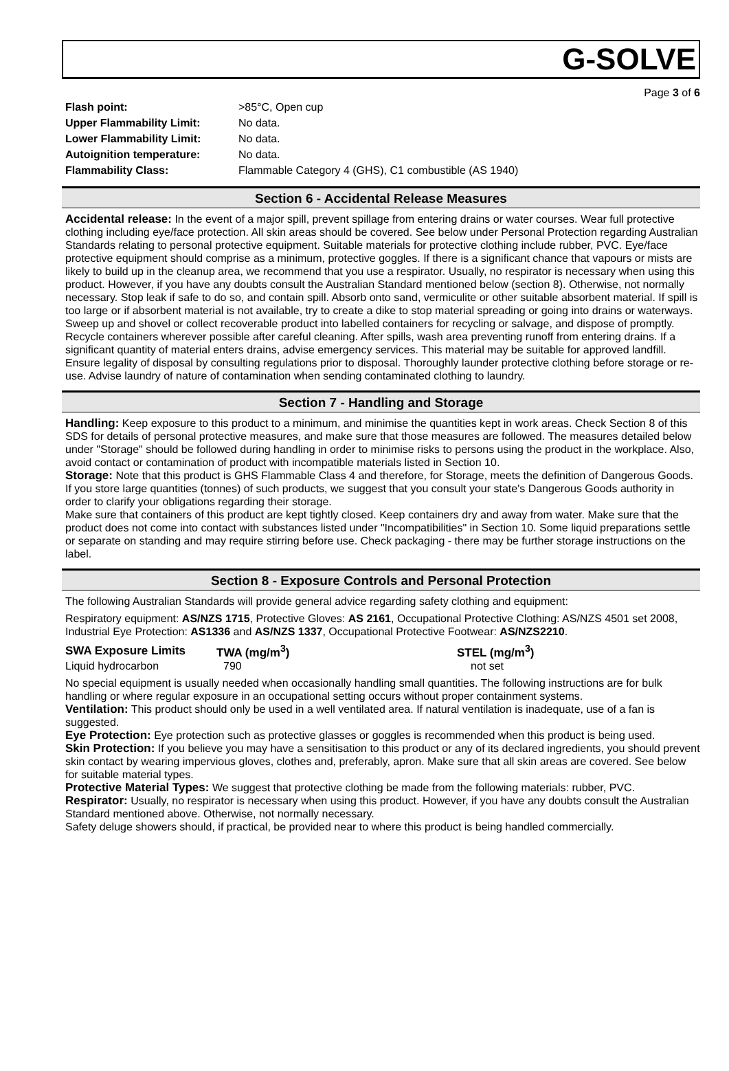G-SOLVE
Page 3 of 6
| Flash point: | >85°C, Open cup |
| Upper Flammability Limit: | No data. |
| Lower Flammability Limit: | No data. |
| Autoignition temperature: | No data. |
| Flammability Class: | Flammable Category 4 (GHS), C1 combustible (AS 1940) |
Section 6 - Accidental Release Measures
Accidental release: In the event of a major spill, prevent spillage from entering drains or water courses. Wear full protective clothing including eye/face protection. All skin areas should be covered. See below under Personal Protection regarding Australian Standards relating to personal protective equipment. Suitable materials for protective clothing include rubber, PVC. Eye/face protective equipment should comprise as a minimum, protective goggles. If there is a significant chance that vapours or mists are likely to build up in the cleanup area, we recommend that you use a respirator. Usually, no respirator is necessary when using this product. However, if you have any doubts consult the Australian Standard mentioned below (section 8). Otherwise, not normally necessary. Stop leak if safe to do so, and contain spill. Absorb onto sand, vermiculite or other suitable absorbent material. If spill is too large or if absorbent material is not available, try to create a dike to stop material spreading or going into drains or waterways. Sweep up and shovel or collect recoverable product into labelled containers for recycling or salvage, and dispose of promptly. Recycle containers wherever possible after careful cleaning. After spills, wash area preventing runoff from entering drains. If a significant quantity of material enters drains, advise emergency services. This material may be suitable for approved landfill. Ensure legality of disposal by consulting regulations prior to disposal. Thoroughly launder protective clothing before storage or re-use. Advise laundry of nature of contamination when sending contaminated clothing to laundry.
Section 7 - Handling and Storage
Handling: Keep exposure to this product to a minimum, and minimise the quantities kept in work areas. Check Section 8 of this SDS for details of personal protective measures, and make sure that those measures are followed. The measures detailed below under "Storage" should be followed during handling in order to minimise risks to persons using the product in the workplace. Also, avoid contact or contamination of product with incompatible materials listed in Section 10.
Storage: Note that this product is GHS Flammable Class 4 and therefore, for Storage, meets the definition of Dangerous Goods. If you store large quantities (tonnes) of such products, we suggest that you consult your state's Dangerous Goods authority in order to clarify your obligations regarding their storage.
Make sure that containers of this product are kept tightly closed. Keep containers dry and away from water. Make sure that the product does not come into contact with substances listed under "Incompatibilities" in Section 10. Some liquid preparations settle or separate on standing and may require stirring before use. Check packaging - there may be further storage instructions on the label.
Section 8 - Exposure Controls and Personal Protection
The following Australian Standards will provide general advice regarding safety clothing and equipment:
Respiratory equipment: AS/NZS 1715, Protective Gloves: AS 2161, Occupational Protective Clothing: AS/NZS 4501 set 2008, Industrial Eye Protection: AS1336 and AS/NZS 1337, Occupational Protective Footwear: AS/NZS2210.
| SWA Exposure Limits | TWA (mg/m<sup>3</sup>) | STEL (mg/m<sup>3</sup>) |
| --- | --- | --- |
| Liquid hydrocarbon | 790 | not set |
No special equipment is usually needed when occasionally handling small quantities. The following instructions are for bulk handling or where regular exposure in an occupational setting occurs without proper containment systems.
Ventilation: This product should only be used in a well ventilated area. If natural ventilation is inadequate, use of a fan is suggested.
Eye Protection: Eye protection such as protective glasses or goggles is recommended when this product is being used.
Skin Protection: If you believe you may have a sensitisation to this product or any of its declared ingredients, you should prevent skin contact by wearing impervious gloves, clothes and, preferably, apron. Make sure that all skin areas are covered. See below for suitable material types.
Protective Material Types: We suggest that protective clothing be made from the following materials: rubber, PVC.
Respirator: Usually, no respirator is necessary when using this product. However, if you have any doubts consult the Australian Standard mentioned above. Otherwise, not normally necessary.
Safety deluge showers should, if practical, be provided near to where this product is being handled commercially.